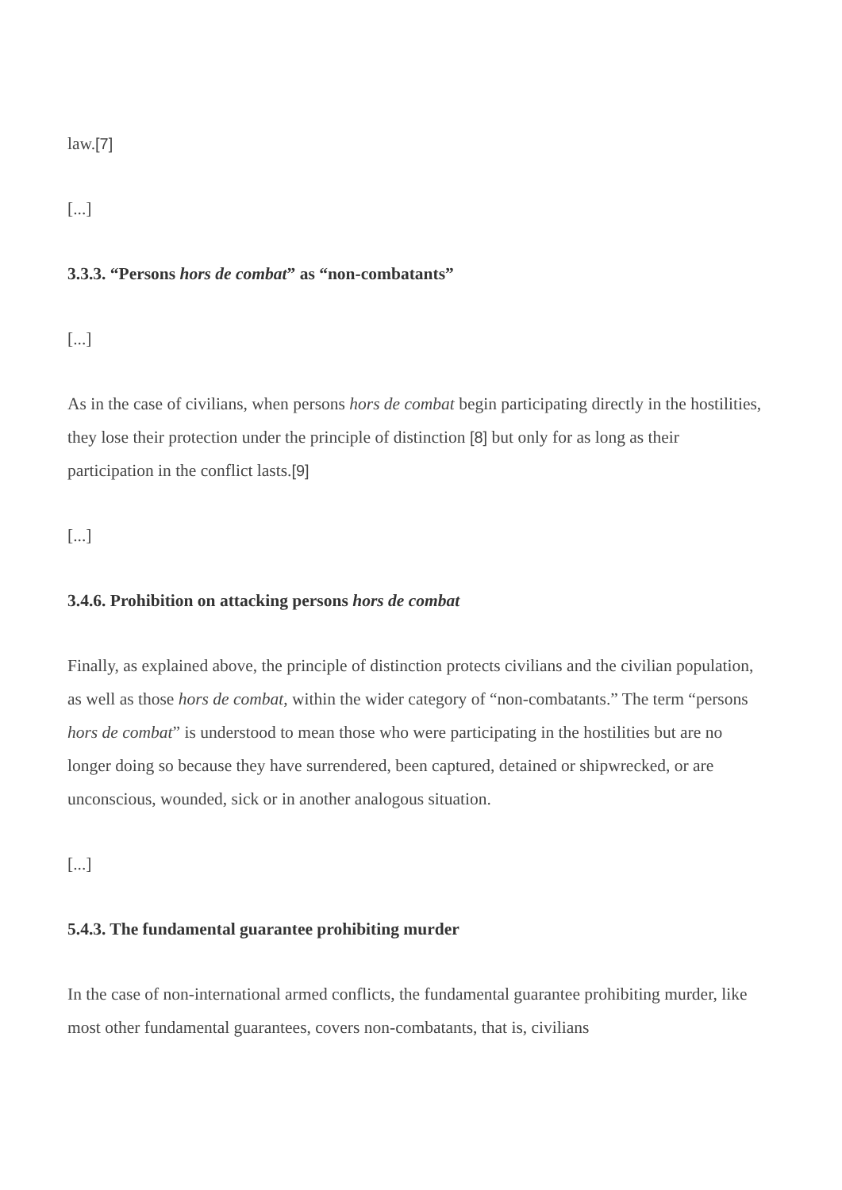law.[7]
[...]
3.3.3. “Persons hors de combat” as “non-combatants”
[...]
As in the case of civilians, when persons hors de combat begin participating directly in the hostilities, they lose their protection under the principle of distinction [8] but only for as long as their participation in the conflict lasts.[9]
[...]
3.4.6. Prohibition on attacking persons hors de combat
Finally, as explained above, the principle of distinction protects civilians and the civilian population, as well as those hors de combat, within the wider category of “non-combatants.” The term “persons hors de combat” is understood to mean those who were participating in the hostilities but are no longer doing so because they have surrendered, been captured, detained or shipwrecked, or are unconscious, wounded, sick or in another analogous situation.
[...]
5.4.3. The fundamental guarantee prohibiting murder
In the case of non-international armed conflicts, the fundamental guarantee prohibiting murder, like most other fundamental guarantees, covers non-combatants, that is, civilians